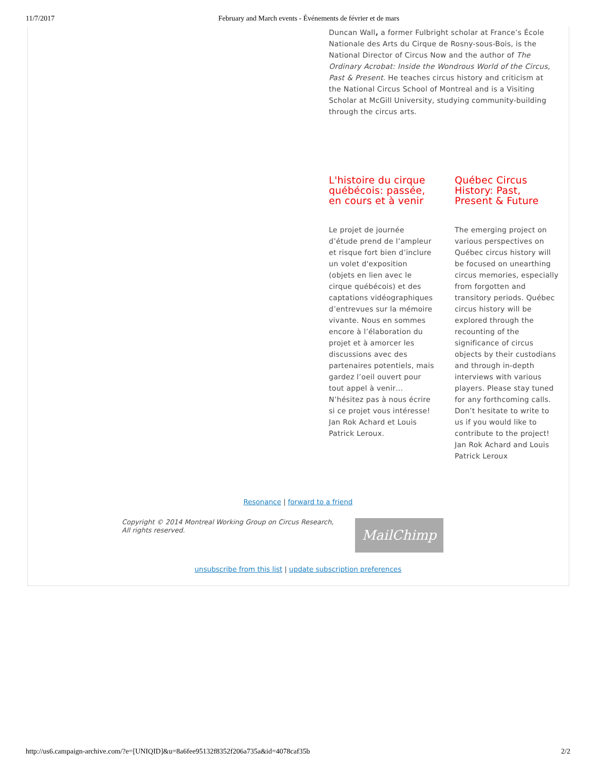11/7/2017 February and March events - Événements de février et de mars
Duncan Wall, a former Fulbright scholar at France’s École Nationale des Arts du Cirque de Rosny-sous-Bois, is the National Director of Circus Now and the author of The Ordinary Acrobat: Inside the Wondrous World of the Circus, Past & Present. He teaches circus history and criticism at the National Circus School of Montreal and is a Visiting Scholar at McGill University, studying community-building through the circus arts.
L'histoire du cirque québécois: passée, en cours et à venir
Le projet de journée d’étude prend de l’ampleur et risque fort bien d’inclure un volet d'exposition (objets en lien avec le cirque québécois) et des captations vidéographiques d’entrevues sur la mémoire vivante. Nous en sommes encore à l’élaboration du projet et à amorcer les discussions avec des partenaires potentiels, mais gardez l’oeil ouvert pour tout appel à venir… N’hésitez pas à nous écrire si ce projet vous intéresse! Jan Rok Achard et Louis Patrick Leroux.
Québec Circus History: Past, Present & Future
The emerging project on various perspectives on Québec circus history will be focused on unearthing circus memories, especially from forgotten and transitory periods. Québec circus history will be explored through the recounting of the significance of circus objects by their custodians and through in-depth interviews with various players. Please stay tuned for any forthcoming calls. Don’t hesitate to write to us if you would like to contribute to the project! Jan Rok Achard and Louis Patrick Leroux
Resonance | forward to a friend
Copyright © 2014 Montreal Working Group on Circus Research,
All rights reserved.
MailChimp
unsubscribe from this list | update subscription preferences
http://us6.campaign-archive.com/?e=[UNIQID]&u=8a6fee95132f8352f206a735a&id=4078caf35b 2/2